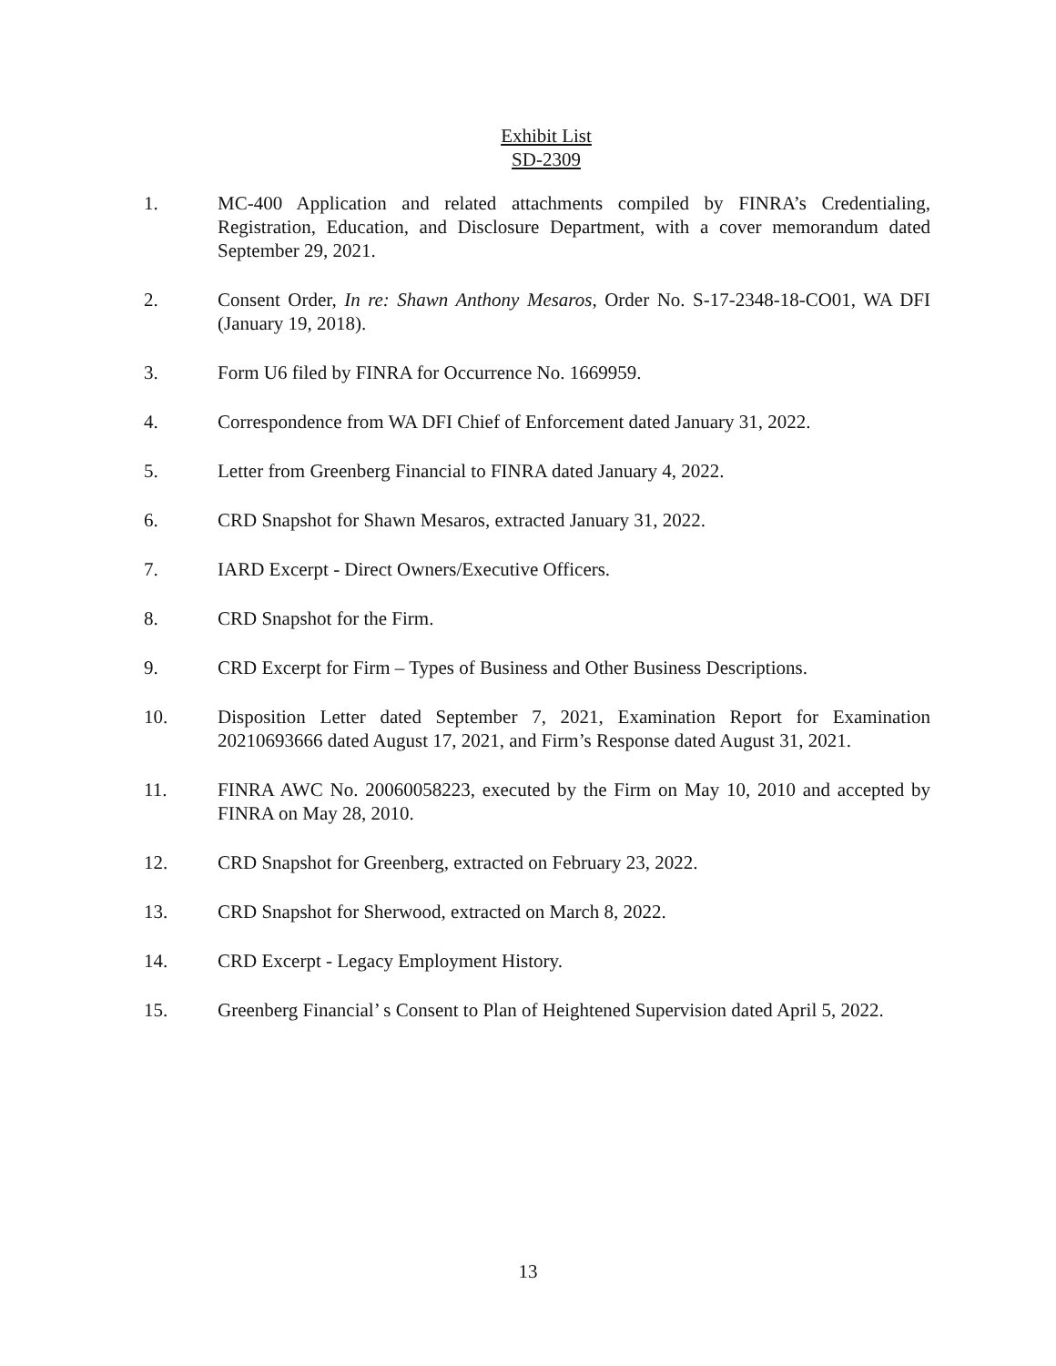Exhibit List
SD-2309
1. MC-400 Application and related attachments compiled by FINRA’s Credentialing, Registration, Education, and Disclosure Department, with a cover memorandum dated September 29, 2021.
2. Consent Order, In re: Shawn Anthony Mesaros, Order No. S-17-2348-18-CO01, WA DFI (January 19, 2018).
3. Form U6 filed by FINRA for Occurrence No. 1669959.
4. Correspondence from WA DFI Chief of Enforcement dated January 31, 2022.
5. Letter from Greenberg Financial to FINRA dated January 4, 2022.
6. CRD Snapshot for Shawn Mesaros, extracted January 31, 2022.
7. IARD Excerpt - Direct Owners/Executive Officers.
8. CRD Snapshot for the Firm.
9. CRD Excerpt for Firm – Types of Business and Other Business Descriptions.
10. Disposition Letter dated September 7, 2021, Examination Report for Examination 20210693666 dated August 17, 2021, and Firm’s Response dated August 31, 2021.
11. FINRA AWC No. 20060058223, executed by the Firm on May 10, 2010 and accepted by FINRA on May 28, 2010.
12. CRD Snapshot for Greenberg, extracted on February 23, 2022.
13. CRD Snapshot for Sherwood, extracted on March 8, 2022.
14. CRD Excerpt - Legacy Employment History.
15. Greenberg Financial’ s Consent to Plan of Heightened Supervision dated April 5, 2022.
13